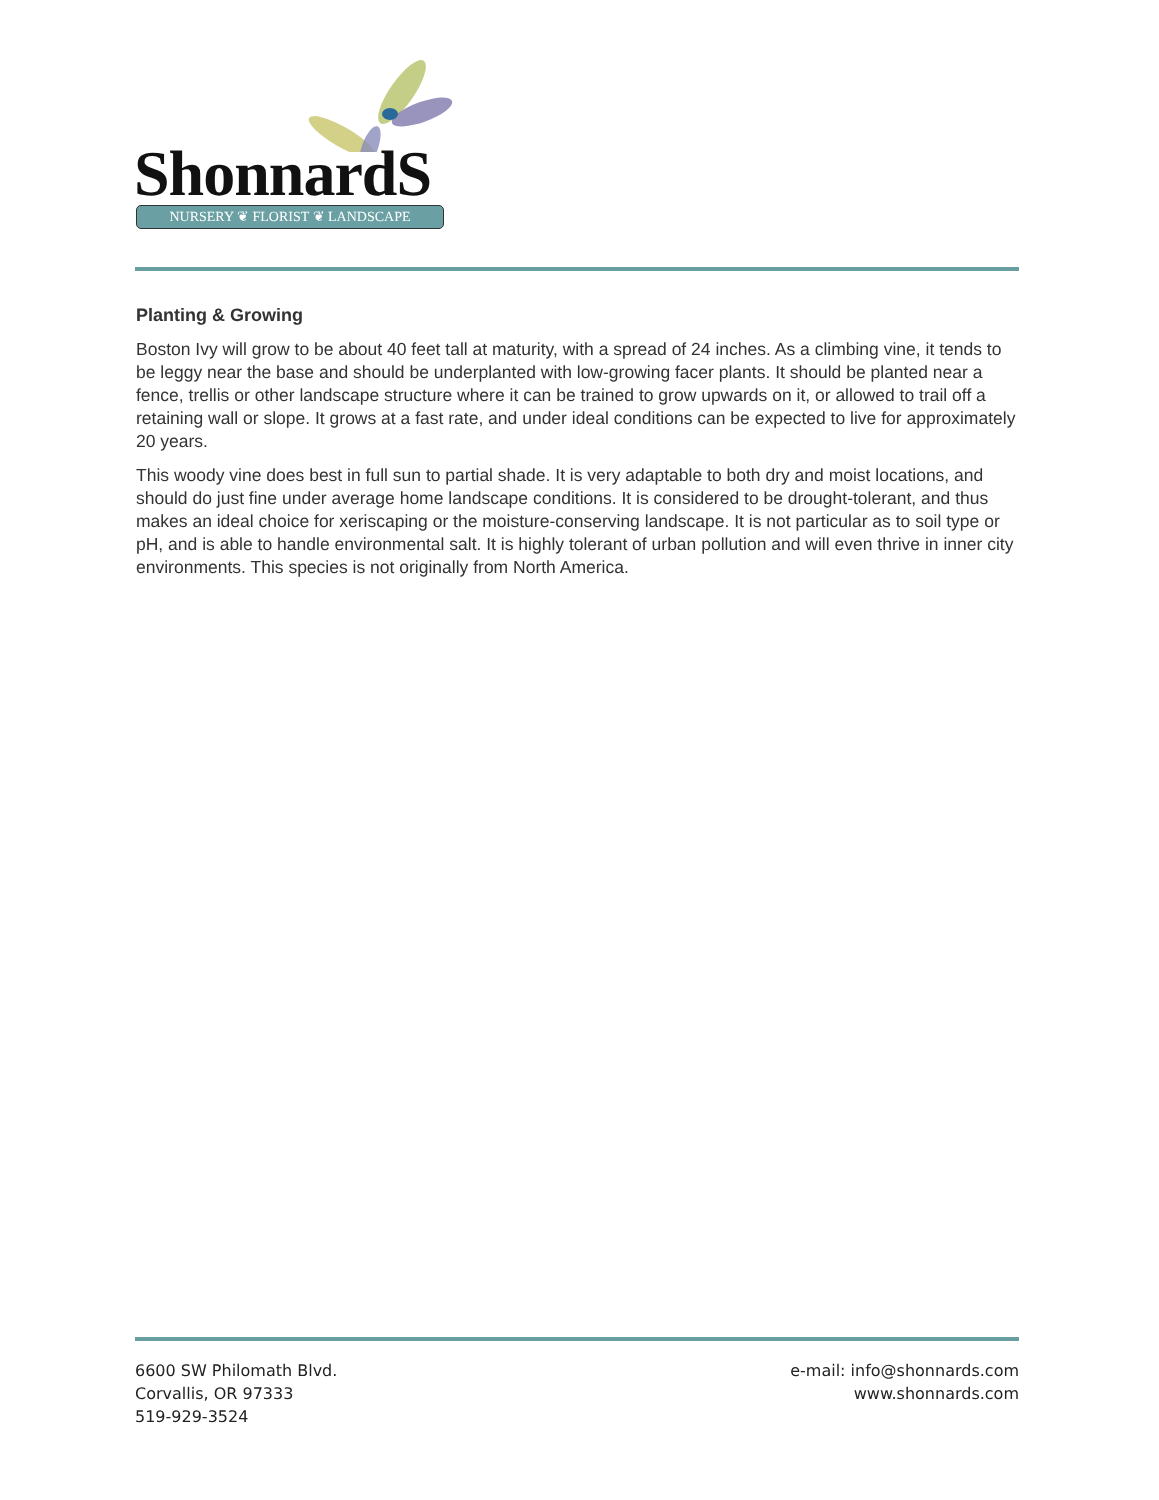ShonnardS NURSERY ❦ FLORIST ❦ LANDSCAPE
Planting & Growing
Boston Ivy will grow to be about 40 feet tall at maturity, with a spread of 24 inches. As a climbing vine, it tends to be leggy near the base and should be underplanted with low-growing facer plants. It should be planted near a fence, trellis or other landscape structure where it can be trained to grow upwards on it, or allowed to trail off a retaining wall or slope. It grows at a fast rate, and under ideal conditions can be expected to live for approximately 20 years.
This woody vine does best in full sun to partial shade. It is very adaptable to both dry and moist locations, and should do just fine under average home landscape conditions. It is considered to be drought-tolerant, and thus makes an ideal choice for xeriscaping or the moisture-conserving landscape. It is not particular as to soil type or pH, and is able to handle environmental salt. It is highly tolerant of urban pollution and will even thrive in inner city environments. This species is not originally from North America.
6600 SW Philomath Blvd.
Corvallis, OR 97333
519-929-3524
e-mail: info@shonnards.com
www.shonnards.com